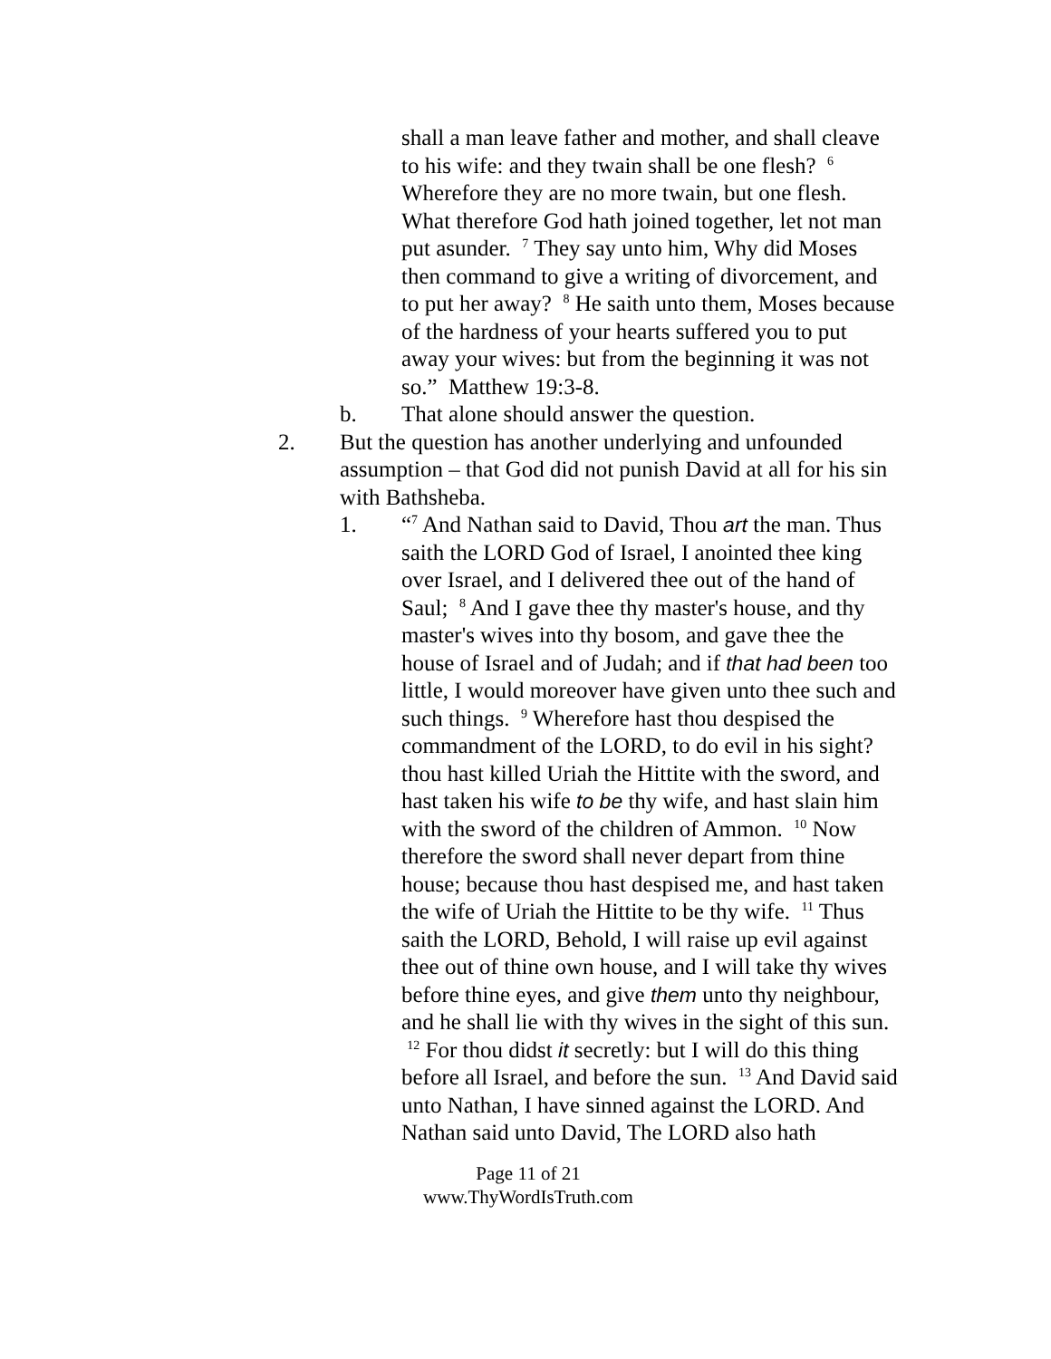shall a man leave father and mother, and shall cleave to his wife: and they twain shall be one flesh? <sup>6</sup> Wherefore they are no more twain, but one flesh. What therefore God hath joined together, let not man put asunder. <sup>7</sup> They say unto him, Why did Moses then command to give a writing of divorcement, and to put her away? <sup>8</sup> He saith unto them, Moses because of the hardness of your hearts suffered you to put away your wives: but from the beginning it was not so.” Matthew 19:3-8.
b. That alone should answer the question.
2. But the question has another underlying and unfounded assumption – that God did not punish David at all for his sin with Bathsheba.
1. “<sup>7</sup> And Nathan said to David, Thou art the man. Thus saith the LORD God of Israel, I anointed thee king over Israel, and I delivered thee out of the hand of Saul; <sup>8</sup> And I gave thee thy master's house, and thy master's wives into thy bosom, and gave thee the house of Israel and of Judah; and if that had been too little, I would moreover have given unto thee such and such things. <sup>9</sup> Wherefore hast thou despised the commandment of the LORD, to do evil in his sight? thou hast killed Uriah the Hittite with the sword, and hast taken his wife to be thy wife, and hast slain him with the sword of the children of Ammon. <sup>10</sup> Now therefore the sword shall never depart from thine house; because thou hast despised me, and hast taken the wife of Uriah the Hittite to be thy wife. <sup>11</sup> Thus saith the LORD, Behold, I will raise up evil against thee out of thine own house, and I will take thy wives before thine eyes, and give them unto thy neighbour, and he shall lie with thy wives in the sight of this sun. <sup>12</sup> For thou didst it secretly: but I will do this thing before all Israel, and before the sun. <sup>13</sup> And David said unto Nathan, I have sinned against the LORD. And Nathan said unto David, The LORD also hath
Page 11 of 21
www.ThyWordIsTruth.com